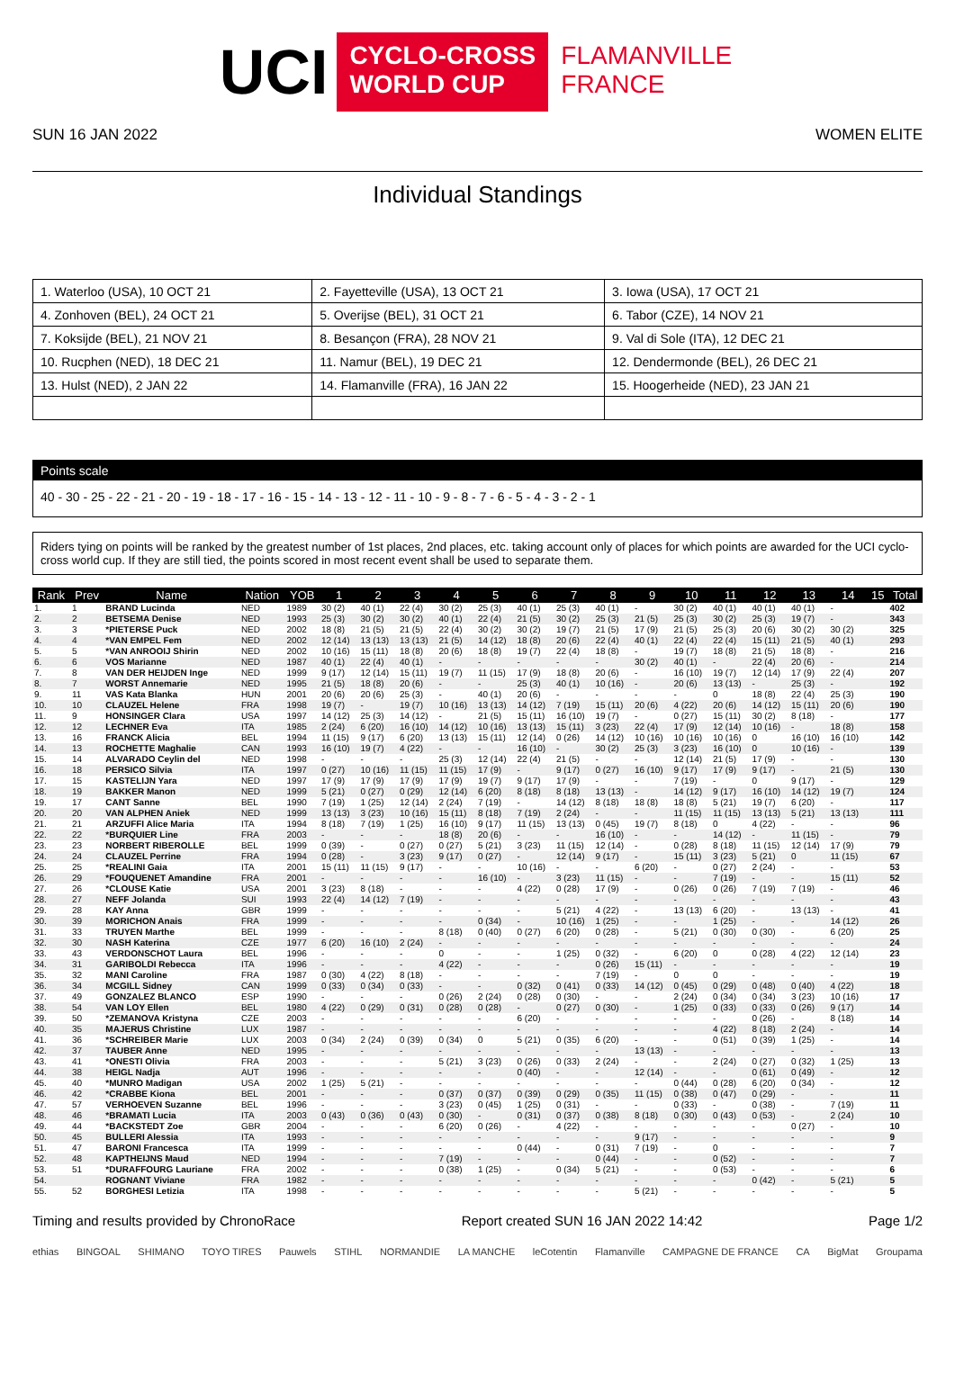UCI
CYCLO-CROSS
WORLD CUP
FLAMANVILLE
FRANCE
SUN 16 JAN 2022 WOMEN ELITE
Individual Standings
| 1. Waterloo (USA), 10 OCT 21 | 2. Fayetteville (USA), 13 OCT 21 | 3. Iowa (USA), 17 OCT 21 |
| 4. Zonhoven (BEL), 24 OCT 21 | 5. Overijse (BEL), 31 OCT 21 | 6. Tabor (CZE), 14 NOV 21 |
| 7. Koksijde (BEL), 21 NOV 21 | 8. Besançon (FRA), 28 NOV 21 | 9. Val di Sole (ITA), 12 DEC 21 |
| 10. Rucphen (NED), 18 DEC 21 | 11. Namur (BEL), 19 DEC 21 | 12. Dendermonde (BEL), 26 DEC 21 |
| 13. Hulst (NED), 2 JAN 22 | 14. Flamanville (FRA), 16 JAN 22 | 15. Hoogerheide (NED), 23 JAN 21 |
Points scale
40 - 30 - 25 - 22 - 21 - 20 - 19 - 18 - 17 - 16 - 15 - 14 - 13 - 12 - 11 - 10 - 9 - 8 - 7 - 6 - 5 - 4 - 3 - 2 - 1
Riders tying on points will be ranked by the greatest number of 1st places, 2nd places, etc. taking account only of places for which points are awarded for the UCI cyclo-cross world cup. If they are still tied, the points scored in most recent event shall be used to separate them.
| Rank | Prev | Name | Nation | YOB | 1 | 2 | 3 | 4 | 5 | 6 | 7 | 8 | 9 | 10 | 11 | 12 | 13 | 14 | 15 | Total |
| --- | --- | --- | --- | --- | --- | --- | --- | --- | --- | --- | --- | --- | --- | --- | --- | --- | --- | --- | --- | --- |
| 1. | 1 | BRAND Lucinda | NED | 1989 | 30 (2) | 40 (1) | 22 (4) | 30 (2) | 25 (3) | 40 (1) | 25 (3) | 40 (1) | - | 30 (2) | 40 (1) | 40 (1) | 40 (1) | - | | 402 |
| 2. | 2 | BETSEMA Denise | NED | 1993 | 25 (3) | 30 (2) | 30 (2) | 40 (1) | 22 (4) | 21 (5) | 30 (2) | 25 (3) | 21 (5) | 25 (3) | 30 (2) | 25 (3) | 19 (7) | - | | 343 |
| 3. | 3 | *PIETERSE Puck | NED | 2002 | 18 (8) | 21 (5) | 21 (5) | 22 (4) | 30 (2) | 30 (2) | 19 (7) | 21 (5) | 17 (9) | 21 (5) | 25 (3) | 20 (6) | 30 (2) | 30 (2) | | 325 |
| 4. | 4 | *VAN EMPEL Fem | NED | 2002 | 12 (14) | 13 (13) | 13 (13) | 21 (5) | 14 (12) | 18 (8) | 20 (6) | 22 (4) | 40 (1) | 22 (4) | 22 (4) | 15 (11) | 21 (5) | 40 (1) | | 293 |
| 5. | 5 | *VAN ANROOIJ Shirin | NED | 2002 | 10 (16) | 15 (11) | 18 (8) | 20 (6) | 18 (8) | 19 (7) | 22 (4) | 18 (8) | - | 19 (7) | 18 (8) | 21 (5) | 18 (8) | - | | 216 |
| 6. | 6 | VOS Marianne | NED | 1987 | 40 (1) | 22 (4) | 40 (1) | - | - | - | - | - | 30 (2) | 40 (1) | - | 22 (4) | 20 (6) | - | | 214 |
| 7. | 8 | VAN DER HEIJDEN Inge | NED | 1999 | 9 (17) | 12 (14) | 15 (11) | 19 (7) | 11 (15) | 17 (9) | 18 (8) | 20 (6) | - | 16 (10) | 19 (7) | 12 (14) | 17 (9) | 22 (4) | | 207 |
| 8. | 7 | WORST Annemarie | NED | 1995 | 21 (5) | 18 (8) | 20 (6) | - | - | 25 (3) | 40 (1) | 10 (16) | - | 20 (6) | 13 (13) | - | 25 (3) | - | | 192 |
| 9. | 11 | VAS Kata Blanka | HUN | 2001 | 20 (6) | 20 (6) | 25 (3) | - | 40 (1) | 20 (6) | - | - | - | - | 0 | 18 (8) | 22 (4) | 25 (3) | | 190 |
| 10. | 10 | CLAUZEL Helene | FRA | 1998 | 19 (7) | - | 19 (7) | 10 (16) | 13 (13) | 14 (12) | 7 (19) | 15 (11) | 20 (6) | 4 (22) | 20 (6) | 14 (12) | 15 (11) | 20 (6) | | 190 |
| 11. | 9 | HONSINGER Clara | USA | 1997 | 14 (12) | 25 (3) | 14 (12) | - | 21 (5) | 15 (11) | 16 (10) | 19 (7) | - | 0 (27) | 15 (11) | 30 (2) | 8 (18) | - | | 177 |
| 12. | 12 | LECHNER Eva | ITA | 1985 | 2 (24) | 6 (20) | 16 (10) | 14 (12) | 10 (16) | 13 (13) | 15 (11) | 3 (23) | 22 (4) | 17 (9) | 12 (14) | 10 (16) | - | 18 (8) | | 158 |
| 13. | 16 | FRANCK Alicia | BEL | 1994 | 11 (15) | 9 (17) | 6 (20) | 13 (13) | 15 (11) | 12 (14) | 0 (26) | 14 (12) | 10 (16) | 10 (16) | 10 (16) | 0 | 16 (10) | 16 (10) | | 142 |
| 14. | 13 | ROCHETTE Maghalie | CAN | 1993 | 16 (10) | 19 (7) | 4 (22) | - | - | 16 (10) | - | 30 (2) | 25 (3) | 3 (23) | 16 (10) | 0 | 10 (16) | - | | 139 |
| 15. | 14 | ALVARADO Ceylin del | NED | 1998 | - | - | - | 25 (3) | 12 (14) | 22 (4) | 21 (5) | - | - | 12 (14) | 21 (5) | 17 (9) | - | - | | 130 |
| 16. | 18 | PERSICO Silvia | ITA | 1997 | 0 (27) | 10 (16) | 11 (15) | 11 (15) | 17 (9) | - | 9 (17) | 0 (27) | 16 (10) | 9 (17) | 17 (9) | 9 (17) | - | 21 (5) | | 130 |
| 17. | 15 | KASTELIJN Yara | NED | 1997 | 17 (9) | 17 (9) | 17 (9) | 17 (9) | 19 (7) | 9 (17) | 17 (9) | - | - | 7 (19) | - | 0 | 9 (17) | - | | 129 |
| 18. | 19 | BAKKER Manon | NED | 1999 | 5 (21) | 0 (27) | 0 (29) | 12 (14) | 6 (20) | 8 (18) | 8 (18) | 13 (13) | - | 14 (12) | 9 (17) | 16 (10) | 14 (12) | 19 (7) | | 124 |
| 19. | 17 | CANT Sanne | BEL | 1990 | 7 (19) | 1 (25) | 12 (14) | 2 (24) | 7 (19) | - | 14 (12) | 8 (18) | 18 (8) | 18 (8) | 5 (21) | 19 (7) | 6 (20) | - | | 117 |
| 20. | 20 | VAN ALPHEN Aniek | NED | 1999 | 13 (13) | 3 (23) | 10 (16) | 15 (11) | 8 (18) | 7 (19) | 2 (24) | - | - | 11 (15) | 11 (15) | 13 (13) | 5 (21) | 13 (13) | | 111 |
| 21. | 21 | ARZUFFI Alice Maria | ITA | 1994 | 8 (18) | 7 (19) | 1 (25) | 16 (10) | 9 (17) | 11 (15) | 13 (13) | 0 (45) | 19 (7) | 8 (18) | 0 | 4 (22) | - | - | | 96 |
| 22. | 22 | *BURQUIER Line | FRA | 2003 | - | - | - | 18 (8) | 20 (6) | - | - | 16 (10) | - | - | 14 (12) | - | 11 (15) | - | | 79 |
| 23. | 23 | NORBERT RIBEROLLE | BEL | 1999 | 0 (39) | - | 0 (27) | 0 (27) | 5 (21) | 3 (23) | 11 (15) | 12 (14) | - | 0 (28) | 8 (18) | 11 (15) | 12 (14) | 17 (9) | | 79 |
| 24. | 24 | CLAUZEL Perrine | FRA | 1994 | 0 (28) | - | 3 (23) | 9 (17) | 0 (27) | - | 12 (14) | 9 (17) | - | 15 (11) | 3 (23) | 5 (21) | 0 | 11 (15) | | 67 |
| 25. | 25 | *REALINI Gaia | ITA | 2001 | 15 (11) | 11 (15) | 9 (17) | - | - | 10 (16) | - | - | 6 (20) | - | 0 (27) | 2 (24) | - | - | | 53 |
| 26. | 29 | *FOUQUENET Amandine | FRA | 2001 | - | - | - | - | 16 (10) | - | 3 (23) | 11 (15) | - | - | 7 (19) | - | - | 15 (11) | | 52 |
| 27. | 26 | *CLOUSE Katie | USA | 2001 | 3 (23) | 8 (18) | - | - | - | 4 (22) | 0 (28) | 17 (9) | - | 0 (26) | 0 (26) | 7 (19) | 7 (19) | - | | 46 |
| 28. | 27 | NEFF Jolanda | SUI | 1993 | 22 (4) | 14 (12) | 7 (19) | - | - | - | - | - | - | - | - | - | - | - | | 43 |
| 29. | 28 | KAY Anna | GBR | 1999 | - | - | - | - | - | - | 5 (21) | 4 (22) | - | 13 (13) | 6 (20) | - | 13 (13) | - | | 41 |
| 30. | 39 | MORICHON Anais | FRA | 1999 | - | - | - | - | 0 (34) | - | 10 (16) | 1 (25) | - | - | 1 (25) | - | - | 14 (12) | | 26 |
| 31. | 33 | TRUYEN Marthe | BEL | 1999 | - | - | - | 8 (18) | 0 (40) | 0 (27) | 6 (20) | 0 (28) | - | 5 (21) | 0 (30) | 0 (30) | - | 6 (20) | | 25 |
| 32. | 30 | NASH Katerina | CZE | 1977 | 6 (20) | 16 (10) | 2 (24) | - | - | - | - | - | - | - | - | - | - | - | | 24 |
| 33. | 43 | VERDONSCHOT Laura | BEL | 1996 | - | - | - | 0 | - | - | 1 (25) | 0 (32) | - | 6 (20) | 0 | 0 (28) | 4 (22) | 12 (14) | | 23 |
| 34. | 31 | GARIBOLDI Rebecca | ITA | 1996 | - | - | - | 4 (22) | - | - | - | 0 (26) | 15 (11) | - | - | - | - | - | | 19 |
| 35. | 32 | MANI Caroline | FRA | 1987 | 0 (30) | 4 (22) | 8 (18) | - | - | - | - | 7 (19) | - | 0 | 0 | - | - | - | | 19 |
| 36. | 34 | MCGILL Sidney | CAN | 1999 | 0 (33) | 0 (34) | 0 (33) | - | - | 0 (32) | 0 (41) | 0 (33) | 14 (12) | 0 (45) | 0 (29) | 0 (48) | 0 (40) | 4 (22) | | 18 |
| 37. | 49 | GONZALEZ BLANCO | ESP | 1990 | - | - | - | 0 (26) | 2 (24) | 0 (28) | 0 (30) | - | - | 2 (24) | 0 (34) | 0 (34) | 3 (23) | 10 (16) | | 17 |
| 38. | 54 | VAN LOY Ellen | BEL | 1980 | 4 (22) | 0 (29) | 0 (31) | 0 (28) | 0 (28) | - | 0 (27) | 0 (30) | - | 1 (25) | 0 (33) | 0 (33) | 0 (26) | 9 (17) | | 14 |
| 39. | 50 | *ZEMANOVA Kristyna | CZE | 2003 | - | - | - | - | - | 6 (20) | - | - | - | - | - | 0 (26) | - | 8 (18) | | 14 |
| 40. | 35 | MAJERUS Christine | LUX | 1987 | - | - | - | - | - | - | - | - | - | - | 4 (22) | 8 (18) | 2 (24) | - | | 14 |
| 41. | 36 | *SCHREIBER Marie | LUX | 2003 | 0 (34) | 2 (24) | 0 (39) | 0 (34) | 0 | 5 (21) | 0 (35) | 6 (20) | - | - | 0 (51) | 0 (39) | 1 (25) | - | | 14 |
| 42. | 37 | TAUBER Anne | NED | 1995 | - | - | - | - | - | - | - | - | 13 (13) | - | - | - | - | - | | 13 |
| 43. | 41 | *ONESTI Olivia | FRA | 2003 | - | - | - | 5 (21) | 3 (23) | 0 (26) | 0 (33) | 2 (24) | - | - | 2 (24) | 0 (27) | 0 (32) | 1 (25) | | 13 |
| 44. | 38 | HEIGL Nadja | AUT | 1996 | - | - | - | - | - | 0 (40) | - | - | 12 (14) | - | - | 0 (61) | 0 (49) | - | | 12 |
| 45. | 40 | *MUNRO Madigan | USA | 2002 | 1 (25) | 5 (21) | - | - | - | - | - | - | - | 0 (44) | 0 (28) | 6 (20) | 0 (34) | - | | 12 |
| 46. | 42 | *CRABBE Kiona | BEL | 2001 | - | - | - | 0 (37) | 0 (37) | 0 (39) | 0 (29) | 0 (35) | 11 (15) | 0 (38) | 0 (47) | 0 (29) | - | - | | 11 |
| 47. | 57 | VERHOEVEN Suzanne | BEL | 1996 | - | - | - | 3 (23) | 0 (45) | 1 (25) | 0 (31) | - | - | 0 (33) | - | 0 (38) | - | 7 (19) | | 11 |
| 48. | 46 | *BRAMATI Lucia | ITA | 2003 | 0 (43) | 0 (36) | 0 (43) | 0 (30) | - | 0 (31) | 0 (37) | 0 (38) | 8 (18) | 0 (30) | 0 (43) | 0 (53) | - | 2 (24) | | 10 |
| 49. | 44 | *BACKSTEDT Zoe | GBR | 2004 | - | - | - | 6 (20) | 0 (26) | - | 4 (22) | - | - | - | - | - | 0 (27) | - | | 10 |
| 50. | 45 | BULLERI Alessia | ITA | 1993 | - | - | - | - | - | - | - | - | 9 (17) | - | - | - | - | - | | 9 |
| 51. | 47 | BARONI Francesca | ITA | 1999 | - | - | - | - | - | 0 (44) | - | 0 (31) | 7 (19) | - | 0 | - | - | - | | 7 |
| 52. | 48 | KAPTHEIJNS Maud | NED | 1994 | - | - | - | 7 (19) | - | - | - | 0 (44) | - | - | 0 (52) | - | - | - | | 7 |
| 53. | 51 | *DURAFFOURG Lauriane | FRA | 2002 | - | - | - | 0 (38) | 1 (25) | - | 0 (34) | 5 (21) | - | - | 0 (53) | - | - | - | | 6 |
| 54. | | ROGNANT Viviane | FRA | 1982 | - | - | - | - | - | - | - | - | - | - | - | 0 (42) | - | 5 (21) | | 5 |
| 55. | 52 | BORGHESI Letizia | ITA | 1998 | - | - | - | - | - | - | - | - | 5 (21) | - | - | - | - | - | | 5 |
Timing and results provided by ChronoRace Report created SUN 16 JAN 2022 14:42 Page 1/2
ethias BINGOAL SHIMANO TOYO TIRES Pauwels STIHL NORMANDIE LA MANCHE leCotentin Flamanville CAMPAGNE DE FRANCE CA BigMat Groupama